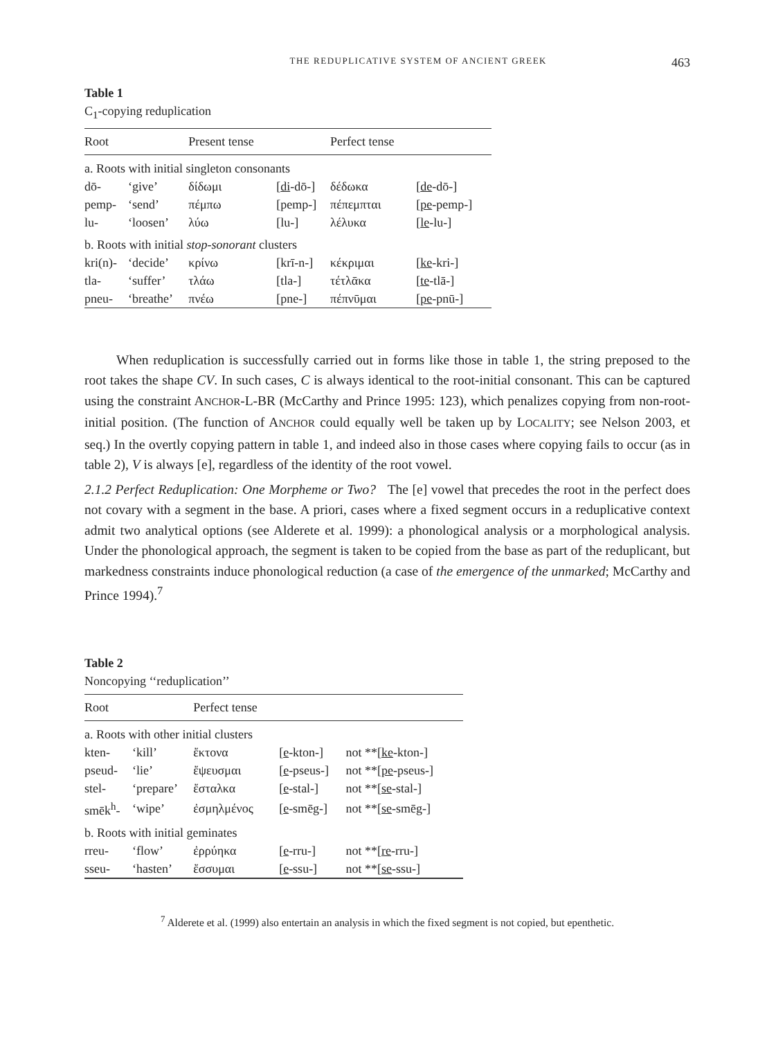THE REDUPLICATIVE SYSTEM OF ANCIENT GREEK 463
Table 1
C<sub>1</sub>-copying reduplication
| Root | | Present tense | | Perfect tense | |
| --- | --- | --- | --- | --- | --- |
| a. Roots with initial singleton consonants | | | | | |
| dō- | ‘give’ | δίδωμι | [ di -dō-] | δέδωκα | [ de -dō-] |
| pemp- | ‘send’ | πέμπω | [pemp-] | πέπεμπται | [ pe -pemp-] |
| lu- | ‘loosen’ | λύω | [lu-] | λέλυκα | [ le -lu-] |
| b. Roots with initial stop-sonorant clusters | | | | | |
| kri(n)- | ‘decide’ | κρίνω | [krī-n-] | κέκριμαι | [ ke -kri-] |
| tla- | ‘suffer’ | τλάω | [tla-] | τέτλᾱκα | [ te -tlā-] |
| pneu- | ‘breathe’ | πνέω | [pne-] | πέπνῡμαι | [ pe -pnū-] |
When reduplication is successfully carried out in forms like those in table 1, the string preposed to the root takes the shape CV. In such cases, C is always identical to the root-initial consonant. This can be captured using the constraint ANCHOR-L-BR (McCarthy and Prince 1995: 123), which penalizes copying from non-root-initial position. (The function of ANCHOR could equally well be taken up by LOCALITY; see Nelson 2003, et seq.) In the overtly copying pattern in table 1, and indeed also in those cases where copying fails to occur (as in table 2), V is always [e], regardless of the identity of the root vowel.
2.1.2 Perfect Reduplication: One Morpheme or Two? The [e] vowel that precedes the root in the perfect does not covary with a segment in the base. A priori, cases where a fixed segment occurs in a reduplicative context admit two analytical options (see Alderete et al. 1999): a phonological analysis or a morphological analysis. Under the phonological approach, the segment is taken to be copied from the base as part of the reduplicant, but markedness constraints induce phonological reduction (a case of the emergence of the unmarked; McCarthy and Prince 1994).<sup>7</sup>
Table 2
Noncopying ‘‘reduplication’’
| Root | | Perfect tense | | |
| --- | --- | --- | --- | --- |
| a. Roots with other initial clusters | | | | |
| kten- | ‘kill’ | ἔκτονα | [ e -kton-] | not **[ ke -kton-] |
| pseud- | ‘lie’ | ἔψευσμαι | [ e -pseus-] | not **[ pe -pseus-] |
| stel- | ‘prepare’ | ἔσταλκα | [ e -stal-] | not **[ se -stal-] |
| smēk<sup>h</sup>- | ‘wipe’ | ἐσμηλμένος | [ e -smēg-] | not **[ se -smēg-] |
| b. Roots with initial geminates | | | | |
| rreu- | ‘flow’ | ἐρρύηκα | [ e -rru-] | not **[ re -rru-] |
| sseu- | ‘hasten’ | ἔσσυμαι | [ e -ssu-] | not **[ se -ssu-] |
<sup>7</sup> Alderete et al. (1999) also entertain an analysis in which the fixed segment is not copied, but epenthetic.